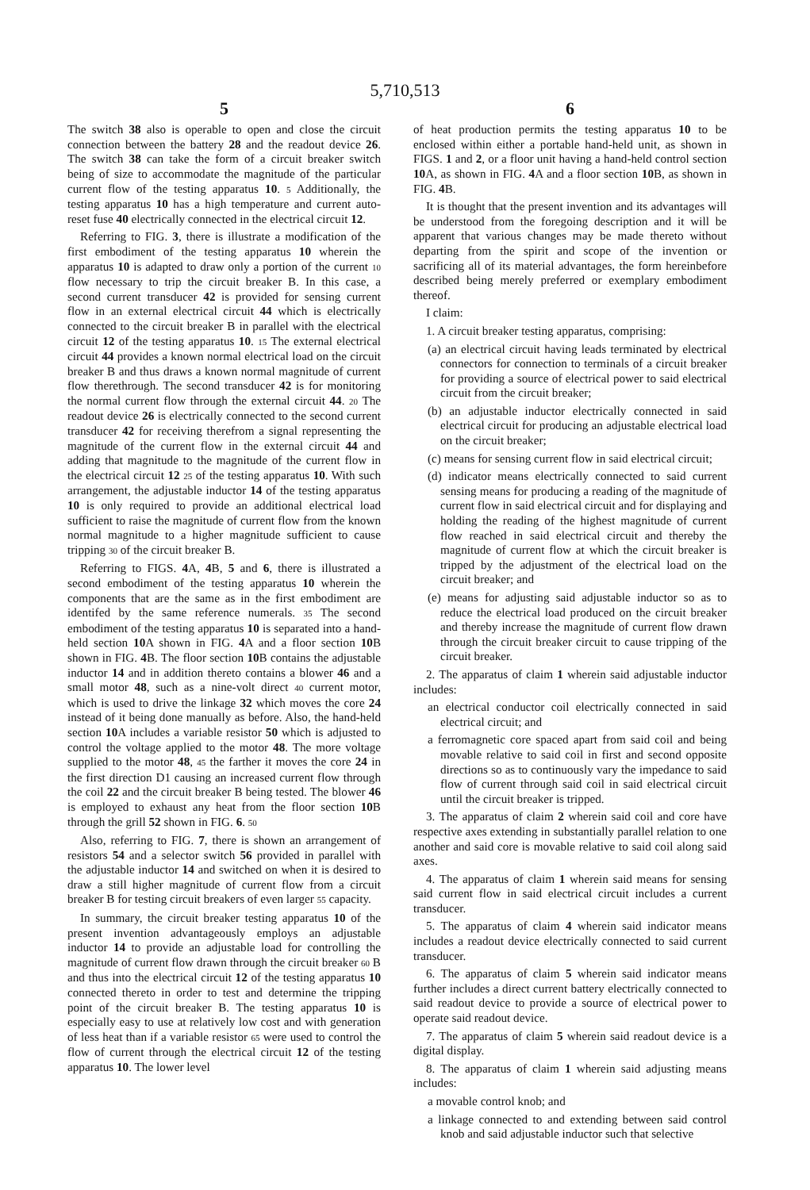5,710,513
5
The switch 38 also is operable to open and close the circuit connection between the battery 28 and the readout device 26. The switch 38 can take the form of a circuit breaker switch being of size to accommodate the magnitude of the particular current flow of the testing apparatus 10. 5 Additionally, the testing apparatus 10 has a high temperature and current auto-reset fuse 40 electrically connected in the electrical circuit 12.
Referring to FIG. 3, there is illustrate a modification of the first embodiment of the testing apparatus 10 wherein the apparatus 10 is adapted to draw only a portion of the current 10 flow necessary to trip the circuit breaker B. In this case, a second current transducer 42 is provided for sensing current flow in an external electrical circuit 44 which is electrically connected to the circuit breaker B in parallel with the electrical circuit 12 of the testing apparatus 10. 15 The external electrical circuit 44 provides a known normal electrical load on the circuit breaker B and thus draws a known normal magnitude of current flow therethrough. The second transducer 42 is for monitoring the normal current flow through the external circuit 44. 20 The readout device 26 is electrically connected to the second current transducer 42 for receiving therefrom a signal representing the magnitude of the current flow in the external circuit 44 and adding that magnitude to the magnitude of the current flow in the electrical circuit 12 25 of the testing apparatus 10. With such arrangement, the adjustable inductor 14 of the testing apparatus 10 is only required to provide an additional electrical load sufficient to raise the magnitude of current flow from the known normal magnitude to a higher magnitude sufficient to cause tripping 30 of the circuit breaker B.
Referring to FIGS. 4 A, 4 B, 5 and 6, there is illustrated a second embodiment of the testing apparatus 10 wherein the components that are the same as in the first embodiment are identifed by the same reference numerals. 35 The second embodiment of the testing apparatus 10 is separated into a hand-held section 10 A shown in FIG. 4 A and a floor section 10 B shown in FIG. 4 B. The floor section 10 B contains the adjustable inductor 14 and in addition thereto contains a blower 46 and a small motor 48, such as a nine-volt direct 40 current motor, which is used to drive the linkage 32 which moves the core 24 instead of it being done manually as before. Also, the hand-held section 10 A includes a variable resistor 50 which is adjusted to control the voltage applied to the motor 48. The more voltage supplied to the motor 48, 45 the farther it moves the core 24 in the first direction D1 causing an increased current flow through the coil 22 and the circuit breaker B being tested. The blower 46 is employed to exhaust any heat from the floor section 10 B through the grill 52 shown in FIG. 6. 50
Also, referring to FIG. 7, there is shown an arrangement of resistors 54 and a selector switch 56 provided in parallel with the adjustable inductor 14 and switched on when it is desired to draw a still higher magnitude of current flow from a circuit breaker B for testing circuit breakers of even larger 55 capacity.
In summary, the circuit breaker testing apparatus 10 of the present invention advantageously employs an adjustable inductor 14 to provide an adjustable load for controlling the magnitude of current flow drawn through the circuit breaker 60 B and thus into the electrical circuit 12 of the testing apparatus 10 connected thereto in order to test and determine the tripping point of the circuit breaker B. The testing apparatus 10 is especially easy to use at relatively low cost and with generation of less heat than if a variable resistor 65 were used to control the flow of current through the electrical circuit 12 of the testing apparatus 10. The lower level
6
of heat production permits the testing apparatus 10 to be enclosed within either a portable hand-held unit, as shown in FIGS. 1 and 2, or a floor unit having a hand-held control section 10 A, as shown in FIG. 4 A and a floor section 10 B, as shown in FIG. 4 B.
It is thought that the present invention and its advantages will be understood from the foregoing description and it will be apparent that various changes may be made thereto without departing from the spirit and scope of the invention or sacrificing all of its material advantages, the form hereinbefore described being merely preferred or exemplary embodiment thereof.
I claim:
1. A circuit breaker testing apparatus, comprising:
(a) an electrical circuit having leads terminated by electrical connectors for connection to terminals of a circuit breaker for providing a source of electrical power to said electrical circuit from the circuit breaker;
(b) an adjustable inductor electrically connected in said electrical circuit for producing an adjustable electrical load on the circuit breaker;
(c) means for sensing current flow in said electrical circuit;
(d) indicator means electrically connected to said current sensing means for producing a reading of the magnitude of current flow in said electrical circuit and for displaying and holding the reading of the highest magnitude of current flow reached in said electrical circuit and thereby the magnitude of current flow at which the circuit breaker is tripped by the adjustment of the electrical load on the circuit breaker; and
(e) means for adjusting said adjustable inductor so as to reduce the electrical load produced on the circuit breaker and thereby increase the magnitude of current flow drawn through the circuit breaker circuit to cause tripping of the circuit breaker.
2. The apparatus of claim 1 wherein said adjustable inductor includes:
an electrical conductor coil electrically connected in said electrical circuit; and
a ferromagnetic core spaced apart from said coil and being movable relative to said coil in first and second opposite directions so as to continuously vary the impedance to said flow of current through said coil in said electrical circuit until the circuit breaker is tripped.
3. The apparatus of claim 2 wherein said coil and core have respective axes extending in substantially parallel relation to one another and said core is movable relative to said coil along said axes.
4. The apparatus of claim 1 wherein said means for sensing said current flow in said electrical circuit includes a current transducer.
5. The apparatus of claim 4 wherein said indicator means includes a readout device electrically connected to said current transducer.
6. The apparatus of claim 5 wherein said indicator means further includes a direct current battery electrically connected to said readout device to provide a source of electrical power to operate said readout device.
7. The apparatus of claim 5 wherein said readout device is a digital display.
8. The apparatus of claim 1 wherein said adjusting means includes:
a movable control knob; and
a linkage connected to and extending between said control knob and said adjustable inductor such that selective